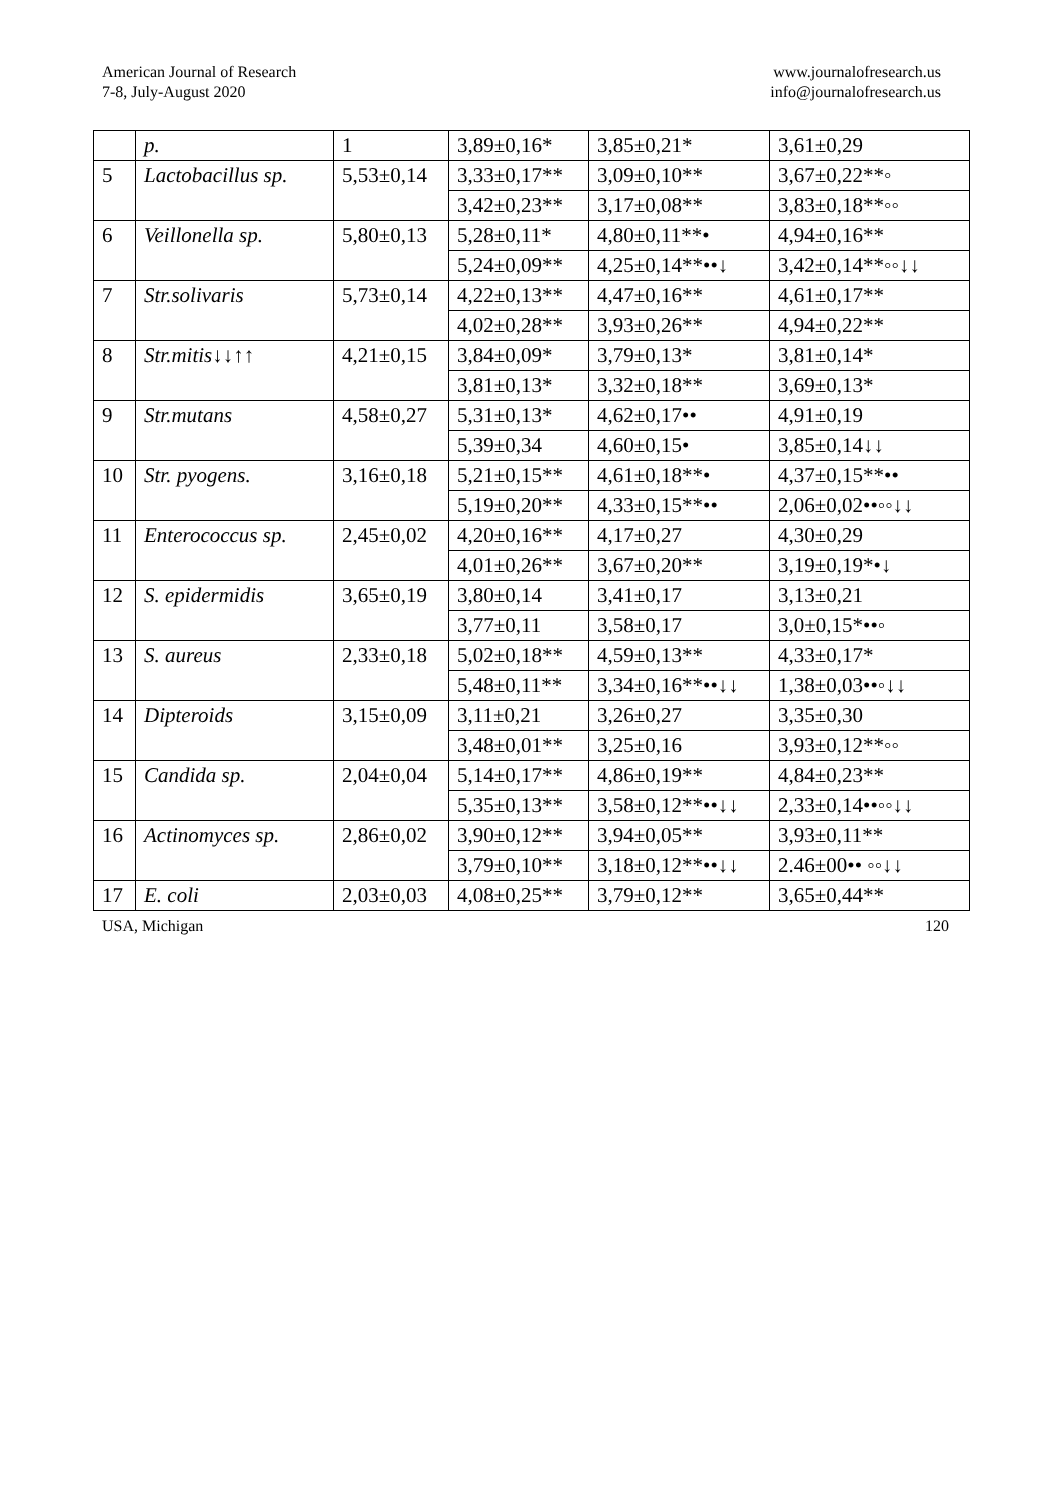American Journal of Research
7-8, July-August 2020
www.journalofresearch.us
info@journalofresearch.us
| | p. | 1 | 3,89±0,16* | 3,85±0,21* | 3,61±0,29 |
| 5 | Lactobacillus sp. | 5,53±0,14 | 3,33±0,17** | 3,09±0,10** | 3,67±0,22**◦ |
| | | | 3,42±0,23** | 3,17±0,08** | 3,83±0,18**◦◦ |
| 6 | Veillonella sp. | 5,80±0,13 | 5,28±0,11* | 4,80±0,11**• | 4,94±0,16** |
| | | | 5,24±0,09** | 4,25±0,14**••↓ | 3,42±0,14**◦◦↓↓ |
| 7 | Str.solivaris | 5,73±0,14 | 4,22±0,13** | 4,47±0,16** | 4,61±0,17** |
| | | | 4,02±0,28** | 3,93±0,26** | 4,94±0,22** |
| 8 | Str.mitis↓↓↑↑ | 4,21±0,15 | 3,84±0,09* | 3,79±0,13* | 3,81±0,14* |
| | | | 3,81±0,13* | 3,32±0,18** | 3,69±0,13* |
| 9 | Str.mutans | 4,58±0,27 | 5,31±0,13* | 4,62±0,17•• | 4,91±0,19 |
| | | | 5,39±0,34 | 4,60±0,15• | 3,85±0,14↓↓ |
| 10 | Str. pyogens. | 3,16±0,18 | 5,21±0,15** | 4,61±0,18**• | 4,37±0,15**•• |
| | | | 5,19±0,20** | 4,33±0,15**•• | 2,06±0,02••◦◦↓↓ |
| 11 | Enterococcus sp. | 2,45±0,02 | 4,20±0,16** | 4,17±0,27 | 4,30±0,29 |
| | | | 4,01±0,26** | 3,67±0,20** | 3,19±0,19*•↓ |
| 12 | S. epidermidis | 3,65±0,19 | 3,80±0,14 | 3,41±0,17 | 3,13±0,21 |
| | | | 3,77±0,11 | 3,58±0,17 | 3,0±0,15*••◦ |
| 13 | S. aureus | 2,33±0,18 | 5,02±0,18** | 4,59±0,13** | 4,33±0,17* |
| | | | 5,48±0,11** | 3,34±0,16**••↓↓ | 1,38±0,03••◦↓↓ |
| 14 | Dipteroids | 3,15±0,09 | 3,11±0,21 | 3,26±0,27 | 3,35±0,30 |
| | | | 3,48±0,01** | 3,25±0,16 | 3,93±0,12**◦◦ |
| 15 | Candida sp. | 2,04±0,04 | 5,14±0,17** | 4,86±0,19** | 4,84±0,23** |
| | | | 5,35±0,13** | 3,58±0,12**••↓↓ | 2,33±0,14••◦◦↓↓ |
| 16 | Actinomyces sp. | 2,86±0,02 | 3,90±0,12** | 3,94±0,05** | 3,93±0,11** |
| | | | 3,79±0,10** | 3,18±0,12**••↓↓ | 2.46±00•• ◦◦↓↓ |
| 17 | E. coli | 2,03±0,03 | 4,08±0,25** | 3,79±0,12** | 3,65±0,44** |
USA, Michigan 120